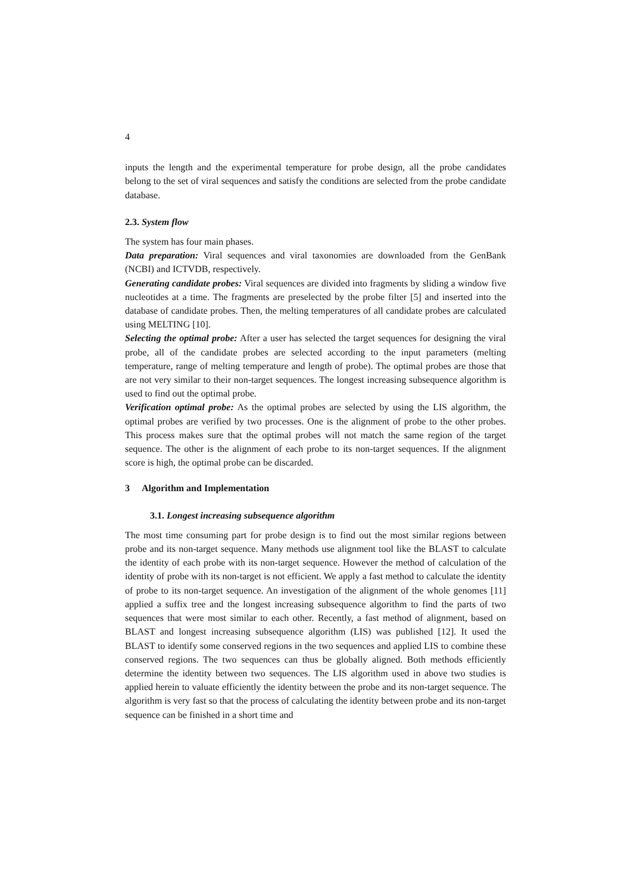4
inputs the length and the experimental temperature for probe design, all the probe candidates belong to the set of viral sequences and satisfy the conditions are selected from the probe candidate database.
2.3. System flow
The system has four main phases.
Data preparation: Viral sequences and viral taxonomies are downloaded from the GenBank (NCBI) and ICTVDB, respectively.
Generating candidate probes: Viral sequences are divided into fragments by sliding a window five nucleotides at a time. The fragments are preselected by the probe filter [5] and inserted into the database of candidate probes. Then, the melting temperatures of all candidate probes are calculated using MELTING [10].
Selecting the optimal probe: After a user has selected the target sequences for designing the viral probe, all of the candidate probes are selected according to the input parameters (melting temperature, range of melting temperature and length of probe). The optimal probes are those that are not very similar to their non-target sequences. The longest increasing subsequence algorithm is used to find out the optimal probe.
Verification optimal probe: As the optimal probes are selected by using the LIS algorithm, the optimal probes are verified by two processes. One is the alignment of probe to the other probes. This process makes sure that the optimal probes will not match the same region of the target sequence. The other is the alignment of each probe to its non-target sequences. If the alignment score is high, the optimal probe can be discarded.
3 Algorithm and Implementation
3.1. Longest increasing subsequence algorithm
The most time consuming part for probe design is to find out the most similar regions between probe and its non-target sequence. Many methods use alignment tool like the BLAST to calculate the identity of each probe with its non-target sequence. However the method of calculation of the identity of probe with its non-target is not efficient. We apply a fast method to calculate the identity of probe to its non-target sequence. An investigation of the alignment of the whole genomes [11] applied a suffix tree and the longest increasing subsequence algorithm to find the parts of two sequences that were most similar to each other. Recently, a fast method of alignment, based on BLAST and longest increasing subsequence algorithm (LIS) was published [12]. It used the BLAST to identify some conserved regions in the two sequences and applied LIS to combine these conserved regions. The two sequences can thus be globally aligned. Both methods efficiently determine the identity between two sequences. The LIS algorithm used in above two studies is applied herein to valuate efficiently the identity between the probe and its non-target sequence. The algorithm is very fast so that the process of calculating the identity between probe and its non-target sequence can be finished in a short time and